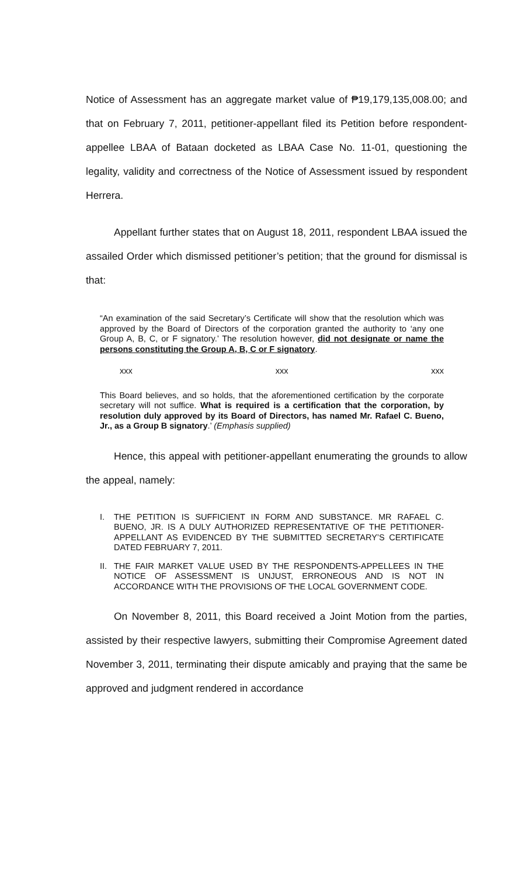Notice of Assessment has an aggregate market value of ₱19,179,135,008.00; and that on February 7, 2011, petitioner-appellant filed its Petition before respondent-appellee LBAA of Bataan docketed as LBAA Case No. 11-01, questioning the legality, validity and correctness of the Notice of Assessment issued by respondent Herrera.
Appellant further states that on August 18, 2011, respondent LBAA issued the assailed Order which dismissed petitioner’s petition; that the ground for dismissal is that:
“An examination of the said Secretary’s Certificate will show that the resolution which was approved by the Board of Directors of the corporation granted the authority to ‘any one Group A, B, C, or F signatory.’ The resolution however, did not designate or name the persons constituting the Group A, B, C or F signatory.
xxx xxx xxx
This Board believes, and so holds, that the aforementioned certification by the corporate secretary will not suffice. What is required is a certification that the corporation, by resolution duly approved by its Board of Directors, has named Mr. Rafael C. Bueno, Jr., as a Group B signatory.’ (Emphasis supplied)
Hence, this appeal with petitioner-appellant enumerating the grounds to allow the appeal, namely:
I. THE PETITION IS SUFFICIENT IN FORM AND SUBSTANCE. MR RAFAEL C. BUENO, JR. IS A DULY AUTHORIZED REPRESENTATIVE OF THE PETITIONER-APPELLANT AS EVIDENCED BY THE SUBMITTED SECRETARY’S CERTIFICATE DATED FEBRUARY 7, 2011.
II. THE FAIR MARKET VALUE USED BY THE RESPONDENTS-APPELLEES IN THE NOTICE OF ASSESSMENT IS UNJUST, ERRONEOUS AND IS NOT IN ACCORDANCE WITH THE PROVISIONS OF THE LOCAL GOVERNMENT CODE.
On November 8, 2011, this Board received a Joint Motion from the parties, assisted by their respective lawyers, submitting their Compromise Agreement dated November 3, 2011, terminating their dispute amicably and praying that the same be approved and judgment rendered in accordance